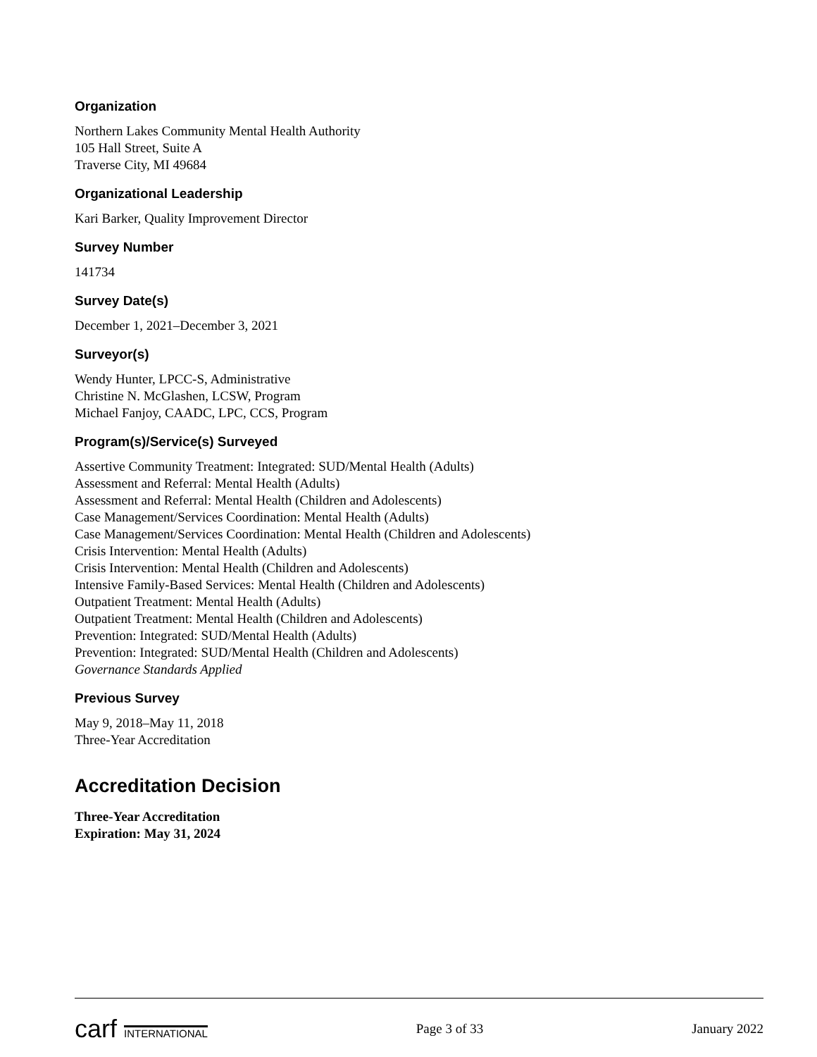Organization
Northern Lakes Community Mental Health Authority
105 Hall Street, Suite A
Traverse City, MI 49684
Organizational Leadership
Kari Barker, Quality Improvement Director
Survey Number
141734
Survey Date(s)
December 1, 2021–December 3, 2021
Surveyor(s)
Wendy Hunter, LPCC-S, Administrative
Christine N. McGlashen, LCSW, Program
Michael Fanjoy, CAADC, LPC, CCS, Program
Program(s)/Service(s) Surveyed
Assertive Community Treatment: Integrated: SUD/Mental Health (Adults)
Assessment and Referral: Mental Health (Adults)
Assessment and Referral: Mental Health (Children and Adolescents)
Case Management/Services Coordination: Mental Health (Adults)
Case Management/Services Coordination: Mental Health (Children and Adolescents)
Crisis Intervention: Mental Health (Adults)
Crisis Intervention: Mental Health (Children and Adolescents)
Intensive Family-Based Services: Mental Health (Children and Adolescents)
Outpatient Treatment: Mental Health (Adults)
Outpatient Treatment: Mental Health (Children and Adolescents)
Prevention: Integrated: SUD/Mental Health (Adults)
Prevention: Integrated: SUD/Mental Health (Children and Adolescents)
Governance Standards Applied
Previous Survey
May 9, 2018–May 11, 2018
Three-Year Accreditation
Accreditation Decision
Three-Year Accreditation
Expiration: May 31, 2024
carf INTERNATIONAL
Page 3 of 33 January 2022